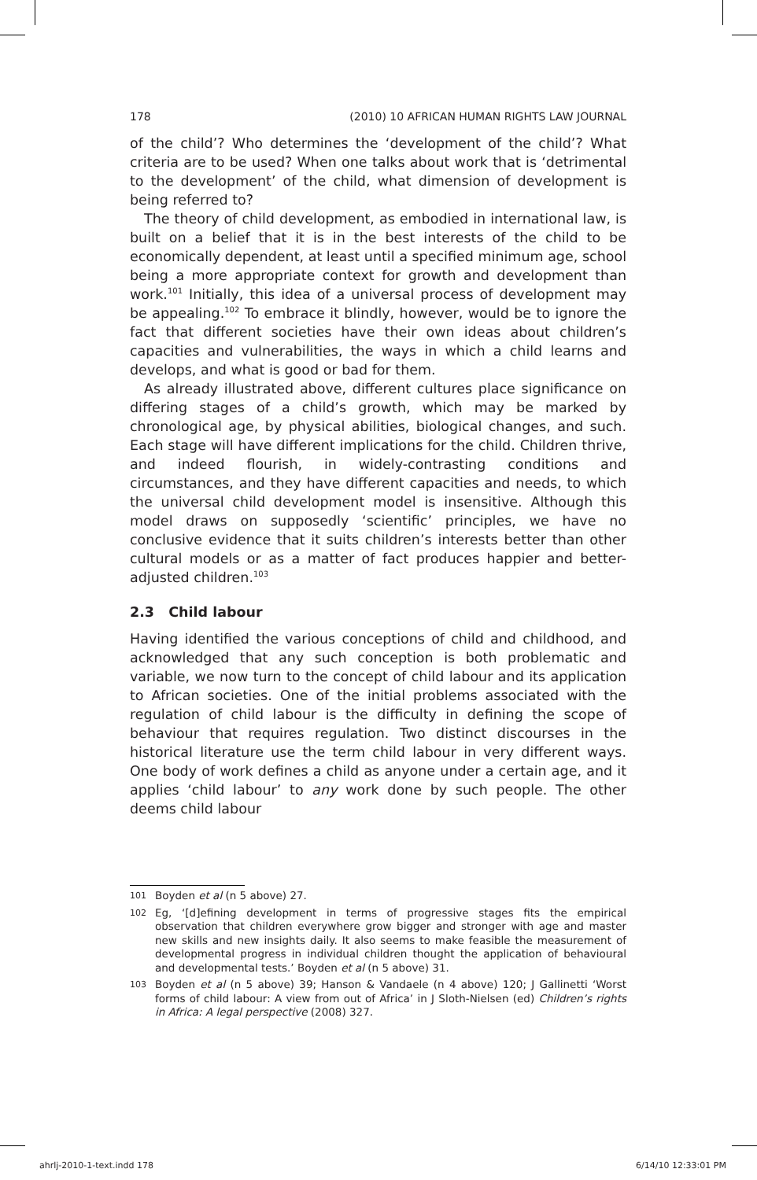178 (2010) 10 AFRICAN HUMAN RIGHTS LAW JOURNAL
of the child’? Who determines the ‘development of the child’? What criteria are to be used? When one talks about work that is ‘detrimental to the development’ of the child, what dimension of development is being referred to?
The theory of child development, as embodied in international law, is built on a belief that it is in the best interests of the child to be economically dependent, at least until a specified minimum age, school being a more appropriate context for growth and development than work.<sup>101</sup> Initially, this idea of a universal process of development may be appealing.<sup>102</sup> To embrace it blindly, however, would be to ignore the fact that different societies have their own ideas about children’s capacities and vulnerabilities, the ways in which a child learns and develops, and what is good or bad for them.
As already illustrated above, different cultures place significance on differing stages of a child’s growth, which may be marked by chronological age, by physical abilities, biological changes, and such. Each stage will have different implications for the child. Children thrive, and indeed flourish, in widely-contrasting conditions and circumstances, and they have different capacities and needs, to which the universal child development model is insensitive. Although this model draws on supposedly ‘scientific’ principles, we have no conclusive evidence that it suits children’s interests better than other cultural models or as a matter of fact produces happier and better-adjusted children.<sup>103</sup>
2.3 Child labour
Having identified the various conceptions of child and childhood, and acknowledged that any such conception is both problematic and variable, we now turn to the concept of child labour and its application to African societies. One of the initial problems associated with the regulation of child labour is the difficulty in defining the scope of behaviour that requires regulation. Two distinct discourses in the historical literature use the term child labour in very different ways. One body of work defines a child as anyone under a certain age, and it applies ‘child labour’ to any work done by such people. The other deems child labour
101 Boyden et al (n 5 above) 27.
102 Eg, ‘[d]efining development in terms of progressive stages fits the empirical observation that children everywhere grow bigger and stronger with age and master new skills and new insights daily. It also seems to make feasible the measurement of developmental progress in individual children thought the application of behavioural and developmental tests.’ Boyden et al (n 5 above) 31.
103 Boyden et al (n 5 above) 39; Hanson & Vandaele (n 4 above) 120; J Gallinetti ‘Worst forms of child labour: A view from out of Africa’ in J Sloth-Nielsen (ed) Children’s rights in Africa: A legal perspective (2008) 327.
ahrlj-2010-1-text.indd 178 6/14/10 12:33:01 PM